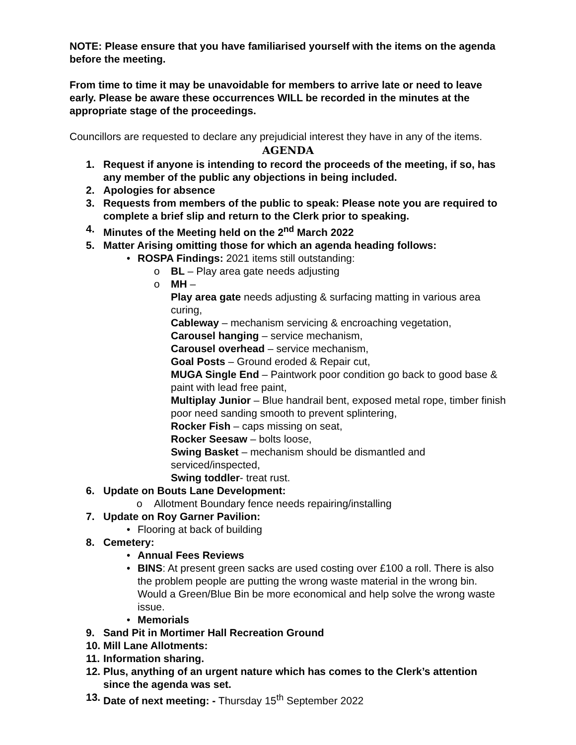NOTE: Please ensure that you have familiarised yourself with the items on the agenda before the meeting.
From time to time it may be unavoidable for members to arrive late or need to leave early. Please be aware these occurrences WILL be recorded in the minutes at the appropriate stage of the proceedings.
Councillors are requested to declare any prejudicial interest they have in any of the items.
AGENDA
1. Request if anyone is intending to record the proceeds of the meeting, if so, has any member of the public any objections in being included.
2. Apologies for absence
3. Requests from members of the public to speak: Please note you are required to complete a brief slip and return to the Clerk prior to speaking.
4. Minutes of the Meeting held on the 2<sup>nd</sup> March 2022
5. Matter Arising omitting those for which an agenda heading follows:
• ROSPA Findings: 2021 items still outstanding:
o BL – Play area gate needs adjusting
o MH –
Play area gate needs adjusting & surfacing matting in various area curing,
Cableway – mechanism servicing & encroaching vegetation,
Carousel hanging – service mechanism,
Carousel overhead – service mechanism,
Goal Posts – Ground eroded & Repair cut,
MUGA Single End – Paintwork poor condition go back to good base & paint with lead free paint,
Multiplay Junior – Blue handrail bent, exposed metal rope, timber finish poor need sanding smooth to prevent splintering,
Rocker Fish – caps missing on seat,
Rocker Seesaw – bolts loose,
Swing Basket – mechanism should be dismantled and serviced/inspected,
Swing toddler- treat rust.
6. Update on Bouts Lane Development:
o Allotment Boundary fence needs repairing/installing
7. Update on Roy Garner Pavilion:
• Flooring at back of building
8. Cemetery:
• Annual Fees Reviews
• BINS: At present green sacks are used costing over £100 a roll. There is also the problem people are putting the wrong waste material in the wrong bin. Would a Green/Blue Bin be more economical and help solve the wrong waste issue.
• Memorials
9. Sand Pit in Mortimer Hall Recreation Ground
10. Mill Lane Allotments:
11. Information sharing.
12. Plus, anything of an urgent nature which has comes to the Clerk’s attention since the agenda was set.
13. Date of next meeting: - Thursday 15<sup>th</sup> September 2022